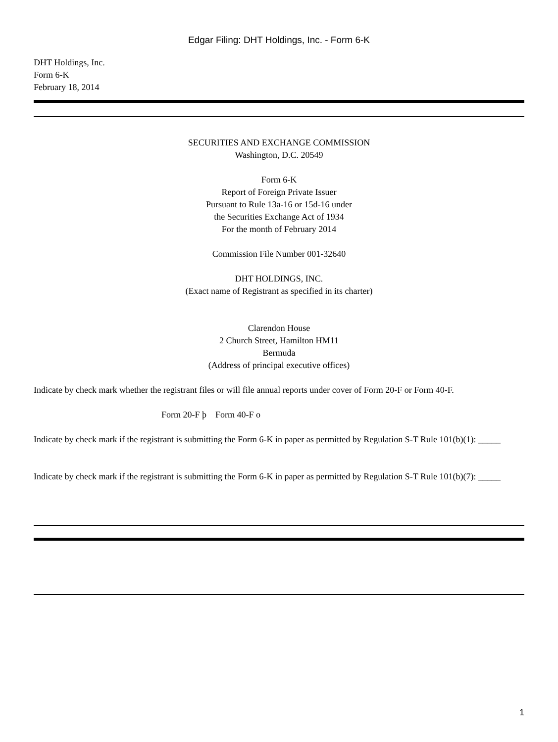Edgar Filing: DHT Holdings, Inc. - Form 6-K
DHT Holdings, Inc.
Form 6-K
February 18, 2014
SECURITIES AND EXCHANGE COMMISSION
Washington, D.C. 20549
Form 6-K
Report of Foreign Private Issuer
Pursuant to Rule 13a-16 or 15d-16 under
the Securities Exchange Act of 1934
For the month of February 2014
Commission File Number 001-32640
DHT HOLDINGS, INC.
(Exact name of Registrant as specified in its charter)
Clarendon House
2 Church Street, Hamilton HM11
Bermuda
(Address of principal executive offices)
Indicate by check mark whether the registrant files or will file annual reports under cover of Form 20-F or Form 40-F.
Form 20-F þ Form 40-F o
Indicate by check mark if the registrant is submitting the Form 6-K in paper as permitted by Regulation S-T Rule 101(b)(1): _____
Indicate by check mark if the registrant is submitting the Form 6-K in paper as permitted by Regulation S-T Rule 101(b)(7): _____
1